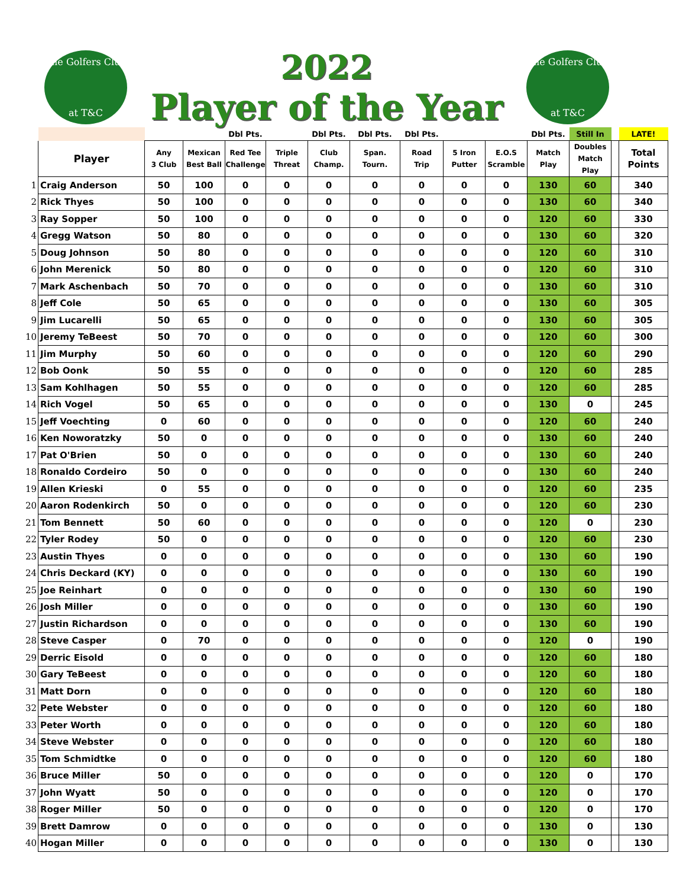The Golfers Club
at T&C
2022
Player of the Year
The Golfers Club
at T&C
| | | | | Dbl Pts. | | Dbl Pts. | Dbl Pts. | Dbl Pts. | | | Dbl Pts. | Still In | | LATE! |
| | Player | Any 3 Club | Mexican Best Ball | Red Tee Challenge | Triple Threat | Club Champ. | Span. Tourn. | Road Trip | 5 Iron Putter | E.O.S Scramble | Match Play | Doubles Match Play | | Total Points |
| 1 | Craig Anderson | 50 | 100 | 0 | 0 | 0 | 0 | 0 | 0 | 0 | 130 | 60 | | 340 |
| 2 | Rick Thyes | 50 | 100 | 0 | 0 | 0 | 0 | 0 | 0 | 0 | 130 | 60 | | 340 |
| 3 | Ray Sopper | 50 | 100 | 0 | 0 | 0 | 0 | 0 | 0 | 0 | 120 | 60 | | 330 |
| 4 | Gregg Watson | 50 | 80 | 0 | 0 | 0 | 0 | 0 | 0 | 0 | 130 | 60 | | 320 |
| 5 | Doug Johnson | 50 | 80 | 0 | 0 | 0 | 0 | 0 | 0 | 0 | 120 | 60 | | 310 |
| 6 | John Merenick | 50 | 80 | 0 | 0 | 0 | 0 | 0 | 0 | 0 | 120 | 60 | | 310 |
| 7 | Mark Aschenbach | 50 | 70 | 0 | 0 | 0 | 0 | 0 | 0 | 0 | 130 | 60 | | 310 |
| 8 | Jeff Cole | 50 | 65 | 0 | 0 | 0 | 0 | 0 | 0 | 0 | 130 | 60 | | 305 |
| 9 | Jim Lucarelli | 50 | 65 | 0 | 0 | 0 | 0 | 0 | 0 | 0 | 130 | 60 | | 305 |
| 10 | Jeremy TeBeest | 50 | 70 | 0 | 0 | 0 | 0 | 0 | 0 | 0 | 120 | 60 | | 300 |
| 11 | Jim Murphy | 50 | 60 | 0 | 0 | 0 | 0 | 0 | 0 | 0 | 120 | 60 | | 290 |
| 12 | Bob Oonk | 50 | 55 | 0 | 0 | 0 | 0 | 0 | 0 | 0 | 120 | 60 | | 285 |
| 13 | Sam Kohlhagen | 50 | 55 | 0 | 0 | 0 | 0 | 0 | 0 | 0 | 120 | 60 | | 285 |
| 14 | Rich Vogel | 50 | 65 | 0 | 0 | 0 | 0 | 0 | 0 | 0 | 130 | 0 | | 245 |
| 15 | Jeff Voechting | 0 | 60 | 0 | 0 | 0 | 0 | 0 | 0 | 0 | 120 | 60 | | 240 |
| 16 | Ken Noworatzky | 50 | 0 | 0 | 0 | 0 | 0 | 0 | 0 | 0 | 130 | 60 | | 240 |
| 17 | Pat O'Brien | 50 | 0 | 0 | 0 | 0 | 0 | 0 | 0 | 0 | 130 | 60 | | 240 |
| 18 | Ronaldo Cordeiro | 50 | 0 | 0 | 0 | 0 | 0 | 0 | 0 | 0 | 130 | 60 | | 240 |
| 19 | Allen Krieski | 0 | 55 | 0 | 0 | 0 | 0 | 0 | 0 | 0 | 120 | 60 | | 235 |
| 20 | Aaron Rodenkirch | 50 | 0 | 0 | 0 | 0 | 0 | 0 | 0 | 0 | 120 | 60 | | 230 |
| 21 | Tom Bennett | 50 | 60 | 0 | 0 | 0 | 0 | 0 | 0 | 0 | 120 | 0 | | 230 |
| 22 | Tyler Rodey | 50 | 0 | 0 | 0 | 0 | 0 | 0 | 0 | 0 | 120 | 60 | | 230 |
| 23 | Austin Thyes | 0 | 0 | 0 | 0 | 0 | 0 | 0 | 0 | 0 | 130 | 60 | | 190 |
| 24 | Chris Deckard (KY) | 0 | 0 | 0 | 0 | 0 | 0 | 0 | 0 | 0 | 130 | 60 | | 190 |
| 25 | Joe Reinhart | 0 | 0 | 0 | 0 | 0 | 0 | 0 | 0 | 0 | 130 | 60 | | 190 |
| 26 | Josh Miller | 0 | 0 | 0 | 0 | 0 | 0 | 0 | 0 | 0 | 130 | 60 | | 190 |
| 27 | Justin Richardson | 0 | 0 | 0 | 0 | 0 | 0 | 0 | 0 | 0 | 130 | 60 | | 190 |
| 28 | Steve Casper | 0 | 70 | 0 | 0 | 0 | 0 | 0 | 0 | 0 | 120 | 0 | | 190 |
| 29 | Derric Eisold | 0 | 0 | 0 | 0 | 0 | 0 | 0 | 0 | 0 | 120 | 60 | | 180 |
| 30 | Gary TeBeest | 0 | 0 | 0 | 0 | 0 | 0 | 0 | 0 | 0 | 120 | 60 | | 180 |
| 31 | Matt Dorn | 0 | 0 | 0 | 0 | 0 | 0 | 0 | 0 | 0 | 120 | 60 | | 180 |
| 32 | Pete Webster | 0 | 0 | 0 | 0 | 0 | 0 | 0 | 0 | 0 | 120 | 60 | | 180 |
| 33 | Peter Worth | 0 | 0 | 0 | 0 | 0 | 0 | 0 | 0 | 0 | 120 | 60 | | 180 |
| 34 | Steve Webster | 0 | 0 | 0 | 0 | 0 | 0 | 0 | 0 | 0 | 120 | 60 | | 180 |
| 35 | Tom Schmidtke | 0 | 0 | 0 | 0 | 0 | 0 | 0 | 0 | 0 | 120 | 60 | | 180 |
| 36 | Bruce Miller | 50 | 0 | 0 | 0 | 0 | 0 | 0 | 0 | 0 | 120 | 0 | | 170 |
| 37 | John Wyatt | 50 | 0 | 0 | 0 | 0 | 0 | 0 | 0 | 0 | 120 | 0 | | 170 |
| 38 | Roger Miller | 50 | 0 | 0 | 0 | 0 | 0 | 0 | 0 | 0 | 120 | 0 | | 170 |
| 39 | Brett Damrow | 0 | 0 | 0 | 0 | 0 | 0 | 0 | 0 | 0 | 130 | 0 | | 130 |
| 40 | Hogan Miller | 0 | 0 | 0 | 0 | 0 | 0 | 0 | 0 | 0 | 130 | 0 | | 130 |